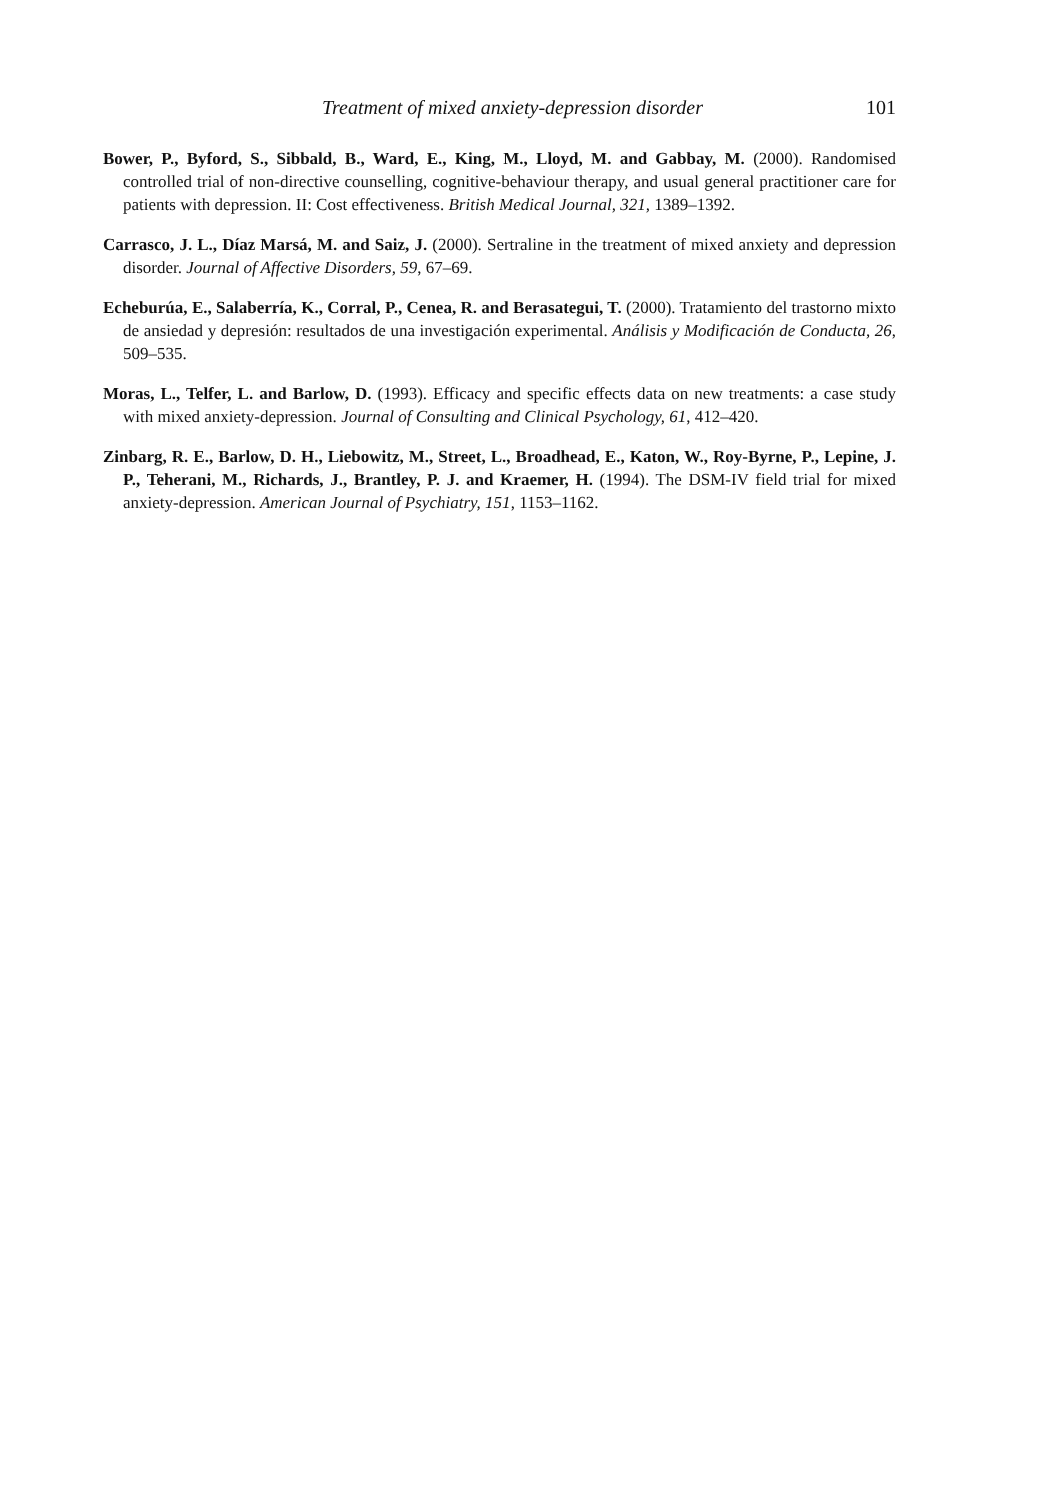Treatment of mixed anxiety-depression disorder 101
Bower, P., Byford, S., Sibbald, B., Ward, E., King, M., Lloyd, M. and Gabbay, M. (2000). Randomised controlled trial of non-directive counselling, cognitive-behaviour therapy, and usual general practitioner care for patients with depression. II: Cost effectiveness. British Medical Journal, 321, 1389–1392.
Carrasco, J. L., Díaz Marsá, M. and Saiz, J. (2000). Sertraline in the treatment of mixed anxiety and depression disorder. Journal of Affective Disorders, 59, 67–69.
Echeburúa, E., Salaberría, K., Corral, P., Cenea, R. and Berasategui, T. (2000). Tratamiento del trastorno mixto de ansiedad y depresión: resultados de una investigación experimental. Análisis y Modificación de Conducta, 26, 509–535.
Moras, L., Telfer, L. and Barlow, D. (1993). Efficacy and specific effects data on new treatments: a case study with mixed anxiety-depression. Journal of Consulting and Clinical Psychology, 61, 412–420.
Zinbarg, R. E., Barlow, D. H., Liebowitz, M., Street, L., Broadhead, E., Katon, W., Roy-Byrne, P., Lepine, J. P., Teherani, M., Richards, J., Brantley, P. J. and Kraemer, H. (1994). The DSM-IV field trial for mixed anxiety-depression. American Journal of Psychiatry, 151, 1153–1162.